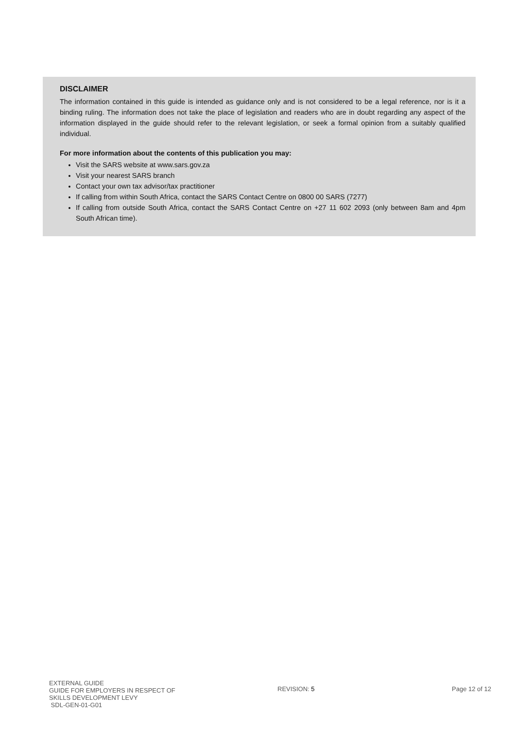DISCLAIMER
The information contained in this guide is intended as guidance only and is not considered to be a legal reference, nor is it a binding ruling. The information does not take the place of legislation and readers who are in doubt regarding any aspect of the information displayed in the guide should refer to the relevant legislation, or seek a formal opinion from a suitably qualified individual.
For more information about the contents of this publication you may:
Visit the SARS website at www.sars.gov.za
Visit your nearest SARS branch
Contact your own tax advisor/tax practitioner
If calling from within South Africa, contact the SARS Contact Centre on 0800 00 SARS (7277)
If calling from outside South Africa, contact the SARS Contact Centre on +27 11 602 2093 (only between 8am and 4pm South African time).
EXTERNAL GUIDE
GUIDE FOR EMPLOYERS IN RESPECT OF
SKILLS DEVELOPMENT LEVY
SDL-GEN-01-G01
REVISION: 5 Page 12 of 12